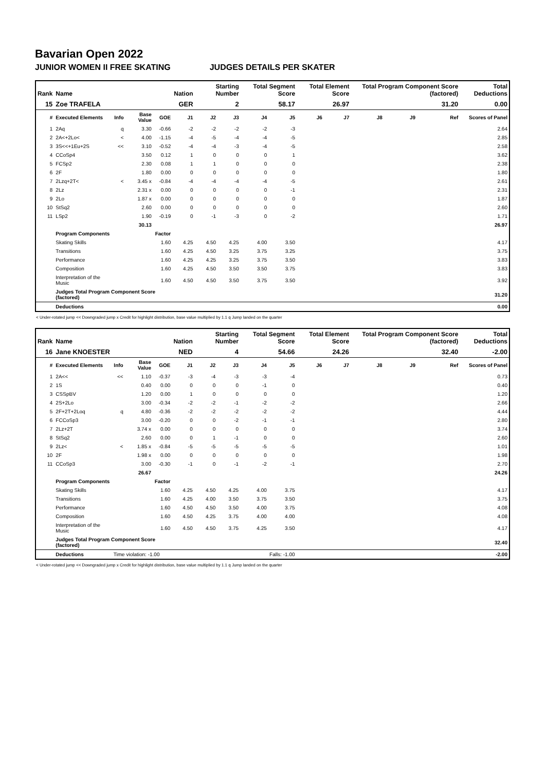Bavarian Open 2022
JUNIOR WOMEN II FREE SKATING JUDGES DETAILS PER SKATER
| Rank | Name | | | | Nation | Starting Number | | Total Segment Score | | Total Element Score | | Total Program Component Score (factored) | | | Total Deductions |
| --- | --- | --- | --- | --- | --- | --- | --- | --- | --- | --- | --- | --- | --- | --- | --- |
| 15 | Zoe TRAFELA | | | | GER | 2 | | 58.17 | | 26.97 | | 31.20 | | | 0.00 |
| # | Executed Elements | Info | Base Value | GOE | J1 | J2 | J3 | J4 | J5 | J6 | J7 | J8 | J9 | Ref | Scores of Panel |
| 1 | 2Aq | q | 3.30 | -0.66 | -2 | -2 | -2 | -2 | -3 | | | | | | 2.64 |
| 2 | 2A<+2Lo< | < | 4.00 | -1.15 | -4 | -5 | -4 | -4 | -5 | | | | | | 2.85 |
| 3 | 3S<<+1Eu+2S | << | 3.10 | -0.52 | -4 | -4 | -3 | -4 | -5 | | | | | | 2.58 |
| 4 | CCoSp4 | | 3.50 | 0.12 | 1 | 0 | 0 | 0 | 1 | | | | | | 3.62 |
| 5 | FCSp2 | | 2.30 | 0.08 | 1 | 1 | 0 | 0 | 0 | | | | | | 2.38 |
| 6 | 2F | | 1.80 | 0.00 | 0 | 0 | 0 | 0 | 0 | | | | | | 1.80 |
| 7 | 2Lzq+2T< | < | 3.45 x | -0.84 | -4 | -4 | -4 | -4 | -5 | | | | | | 2.61 |
| 8 | 2Lz | | 2.31 x | 0.00 | 0 | 0 | 0 | 0 | -1 | | | | | | 2.31 |
| 9 | 2Lo | | 1.87 x | 0.00 | 0 | 0 | 0 | 0 | 0 | | | | | | 1.87 |
| 10 | StSq2 | | 2.60 | 0.00 | 0 | 0 | 0 | 0 | 0 | | | | | | 2.60 |
| 11 | LSp2 | | 1.90 | -0.19 | 0 | -1 | -3 | 0 | -2 | | | | | | 1.71 |
| | | | 30.13 | | | | | | | | | | | | 26.97 |
| | Program Components | | | Factor | | | | | | | | | | | |
| | Skating Skills | | | 1.60 | 4.25 | 4.50 | 4.25 | 4.00 | 3.50 | | | | | | 4.17 |
| | Transitions | | | 1.60 | 4.25 | 4.50 | 3.25 | 3.75 | 3.25 | | | | | | 3.75 |
| | Performance | | | 1.60 | 4.25 | 4.25 | 3.25 | 3.75 | 3.50 | | | | | | 3.83 |
| | Composition | | | 1.60 | 4.25 | 4.50 | 3.50 | 3.50 | 3.75 | | | | | | 3.83 |
| | Interpretation of the Music | | | 1.60 | 4.50 | 4.50 | 3.50 | 3.75 | 3.50 | | | | | | 3.92 |
| | Judges Total Program Component Score (factored) | | | | | | | | | | | | | | 31.20 |
| | Deductions | | | | | | | | | | | | | | 0.00 |
< Under-rotated jump << Downgraded jump x Credit for highlight distribution, base value multiplied by 1.1 q Jump landed on the quarter
| Rank | Name | | | | Nation | Starting Number | | Total Segment Score | | Total Element Score | | Total Program Component Score (factored) | | | Total Deductions |
| --- | --- | --- | --- | --- | --- | --- | --- | --- | --- | --- | --- | --- | --- | --- | --- |
| 16 | Jane KNOESTER | | | | NED | 4 | | 54.66 | | 24.26 | | 32.40 | | | -2.00 |
| # | Executed Elements | Info | Base Value | GOE | J1 | J2 | J3 | J4 | J5 | J6 | J7 | J8 | J9 | Ref | Scores of Panel |
| 1 | 2A<< | << | 1.10 | -0.37 | -3 | -4 | -3 | -3 | -4 | | | | | | 0.73 |
| 2 | 1S | | 0.40 | 0.00 | 0 | 0 | 0 | -1 | 0 | | | | | | 0.40 |
| 3 | CSSpBV | | 1.20 | 0.00 | 1 | 0 | 0 | 0 | 0 | | | | | | 1.20 |
| 4 | 2S+2Lo | | 3.00 | -0.34 | -2 | -2 | -1 | -2 | -2 | | | | | | 2.66 |
| 5 | 2F+2T+2Loq | q | 4.80 | -0.36 | -2 | -2 | -2 | -2 | -2 | | | | | | 4.44 |
| 6 | FCCoSp3 | | 3.00 | -0.20 | 0 | 0 | -2 | -1 | -1 | | | | | | 2.80 |
| 7 | 2Lz+2T | | 3.74 x | 0.00 | 0 | 0 | 0 | 0 | 0 | | | | | | 3.74 |
| 8 | StSq2 | | 2.60 | 0.00 | 0 | 1 | -1 | 0 | 0 | | | | | | 2.60 |
| 9 | 2Lz< | < | 1.85 x | -0.84 | -5 | -5 | -5 | -5 | -5 | | | | | | 1.01 |
| 10 | 2F | | 1.98 x | 0.00 | 0 | 0 | 0 | 0 | 0 | | | | | | 1.98 |
| 11 | CCoSp3 | | 3.00 | -0.30 | -1 | 0 | -1 | -2 | -1 | | | | | | 2.70 |
| | | | 26.67 | | | | | | | | | | | | 24.26 |
| | Program Components | | | Factor | | | | | | | | | | | |
| | Skating Skills | | | 1.60 | 4.25 | 4.50 | 4.25 | 4.00 | 3.75 | | | | | | 4.17 |
| | Transitions | | | 1.60 | 4.25 | 4.00 | 3.50 | 3.75 | 3.50 | | | | | | 3.75 |
| | Performance | | | 1.60 | 4.50 | 4.50 | 3.50 | 4.00 | 3.75 | | | | | | 4.08 |
| | Composition | | | 1.60 | 4.50 | 4.25 | 3.75 | 4.00 | 4.00 | | | | | | 4.08 |
| | Interpretation of the Music | | | 1.60 | 4.50 | 4.50 | 3.75 | 4.25 | 3.50 | | | | | | 4.17 |
| | Judges Total Program Component Score (factored) | | | | | | | | | | | | | | 32.40 |
| | Deductions | Time violation: -1.00 | | | | | | Falls: -1.00 | | | | | | | -2.00 |
< Under-rotated jump << Downgraded jump x Credit for highlight distribution, base value multiplied by 1.1 q Jump landed on the quarter